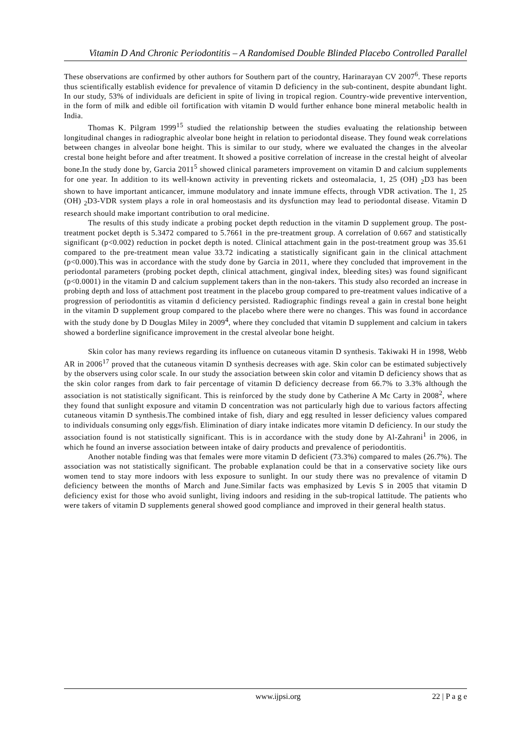Vitamin D And Chronic Periodontitis – A Randomised Double Blinded Placebo Controlled Parallel
These observations are confirmed by other authors for Southern part of the country, Harinarayan CV 2007<sup>6</sup>. These reports thus scientifically establish evidence for prevalence of vitamin D deficiency in the sub-continent, despite abundant light. In our study, 53% of individuals are deficient in spite of living in tropical region. Country-wide preventive intervention, in the form of milk and edible oil fortification with vitamin D would further enhance bone mineral metabolic health in India.
Thomas K. Pilgram 1999<sup>15</sup> studied the relationship between the studies evaluating the relationship between longitudinal changes in radiographic alveolar bone height in relation to periodontal disease. They found weak correlations between changes in alveolar bone height. This is similar to our study, where we evaluated the changes in the alveolar crestal bone height before and after treatment. It showed a positive correlation of increase in the crestal height of alveolar bone.In the study done by, Garcia 2011<sup>5</sup> showed clinical parameters improvement on vitamin D and calcium supplements for one year. In addition to its well-known activity in preventing rickets and osteomalacia, 1, 25 (OH) <sub>2</sub>D3 has been shown to have important anticancer, immune modulatory and innate immune effects, through VDR activation. The 1, 25 (OH) <sub>2</sub>D3-VDR system plays a role in oral homeostasis and its dysfunction may lead to periodontal disease. Vitamin D research should make important contribution to oral medicine.
The results of this study indicate a probing pocket depth reduction in the vitamin D supplement group. The post-treatment pocket depth is 5.3472 compared to 5.7661 in the pre-treatment group. A correlation of 0.667 and statistically significant (p<0.002) reduction in pocket depth is noted. Clinical attachment gain in the post-treatment group was 35.61 compared to the pre-treatment mean value 33.72 indicating a statistically significant gain in the clinical attachment (p<0.000).This was in accordance with the study done by Garcia in 2011, where they concluded that improvement in the periodontal parameters (probing pocket depth, clinical attachment, gingival index, bleeding sites) was found significant (p<0.0001) in the vitamin D and calcium supplement takers than in the non-takers. This study also recorded an increase in probing depth and loss of attachment post treatment in the placebo group compared to pre-treatment values indicative of a progression of periodontitis as vitamin d deficiency persisted. Radiographic findings reveal a gain in crestal bone height in the vitamin D supplement group compared to the placebo where there were no changes. This was found in accordance with the study done by D Douglas Miley in 2009<sup>4</sup>, where they concluded that vitamin D supplement and calcium in takers showed a borderline significance improvement in the crestal alveolar bone height.
Skin color has many reviews regarding its influence on cutaneous vitamin D synthesis. Takiwaki H in 1998, Webb AR in 2006<sup>17</sup> proved that the cutaneous vitamin D synthesis decreases with age. Skin color can be estimated subjectively by the observers using color scale. In our study the association between skin color and vitamin D deficiency shows that as the skin color ranges from dark to fair percentage of vitamin D deficiency decrease from 66.7% to 3.3% although the association is not statistically significant. This is reinforced by the study done by Catherine A Mc Carty in 2008<sup>2</sup>, where they found that sunlight exposure and vitamin D concentration was not particularly high due to various factors affecting cutaneous vitamin D synthesis.The combined intake of fish, diary and egg resulted in lesser deficiency values compared to individuals consuming only eggs/fish. Elimination of diary intake indicates more vitamin D deficiency. In our study the association found is not statistically significant. This is in accordance with the study done by Al-Zahrani<sup>1</sup> in 2006, in which he found an inverse association between intake of dairy products and prevalence of periodontitis.
Another notable finding was that females were more vitamin D deficient (73.3%) compared to males (26.7%). The association was not statistically significant. The probable explanation could be that in a conservative society like ours women tend to stay more indoors with less exposure to sunlight. In our study there was no prevalence of vitamin D deficiency between the months of March and June.Similar facts was emphasized by Levis S in 2005 that vitamin D deficiency exist for those who avoid sunlight, living indoors and residing in the sub-tropical lattitude. The patients who were takers of vitamin D supplements general showed good compliance and improved in their general health status.
www.ijpsi.org 22 | P a g e